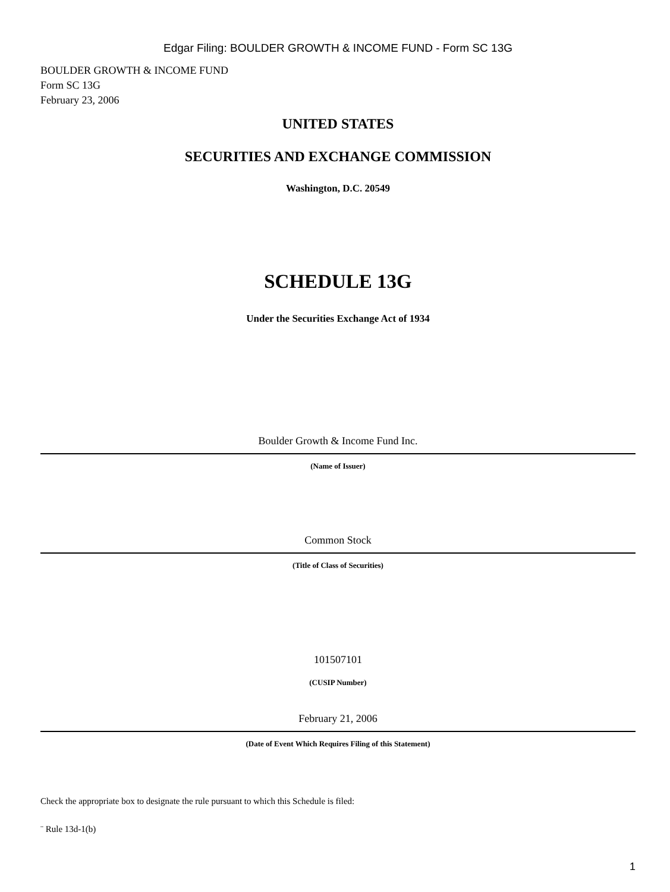Edgar Filing: BOULDER GROWTH & INCOME FUND - Form SC 13G
BOULDER GROWTH & INCOME FUND
Form SC 13G
February 23, 2006
UNITED STATES
SECURITIES AND EXCHANGE COMMISSION
Washington, D.C. 20549
SCHEDULE 13G
Under the Securities Exchange Act of 1934
Boulder Growth & Income Fund Inc.
(Name of Issuer)
Common Stock
(Title of Class of Securities)
101507101
(CUSIP Number)
February 21, 2006
(Date of Event Which Requires Filing of this Statement)
Check the appropriate box to designate the rule pursuant to which this Schedule is filed:
¨ Rule 13d-1(b)
1